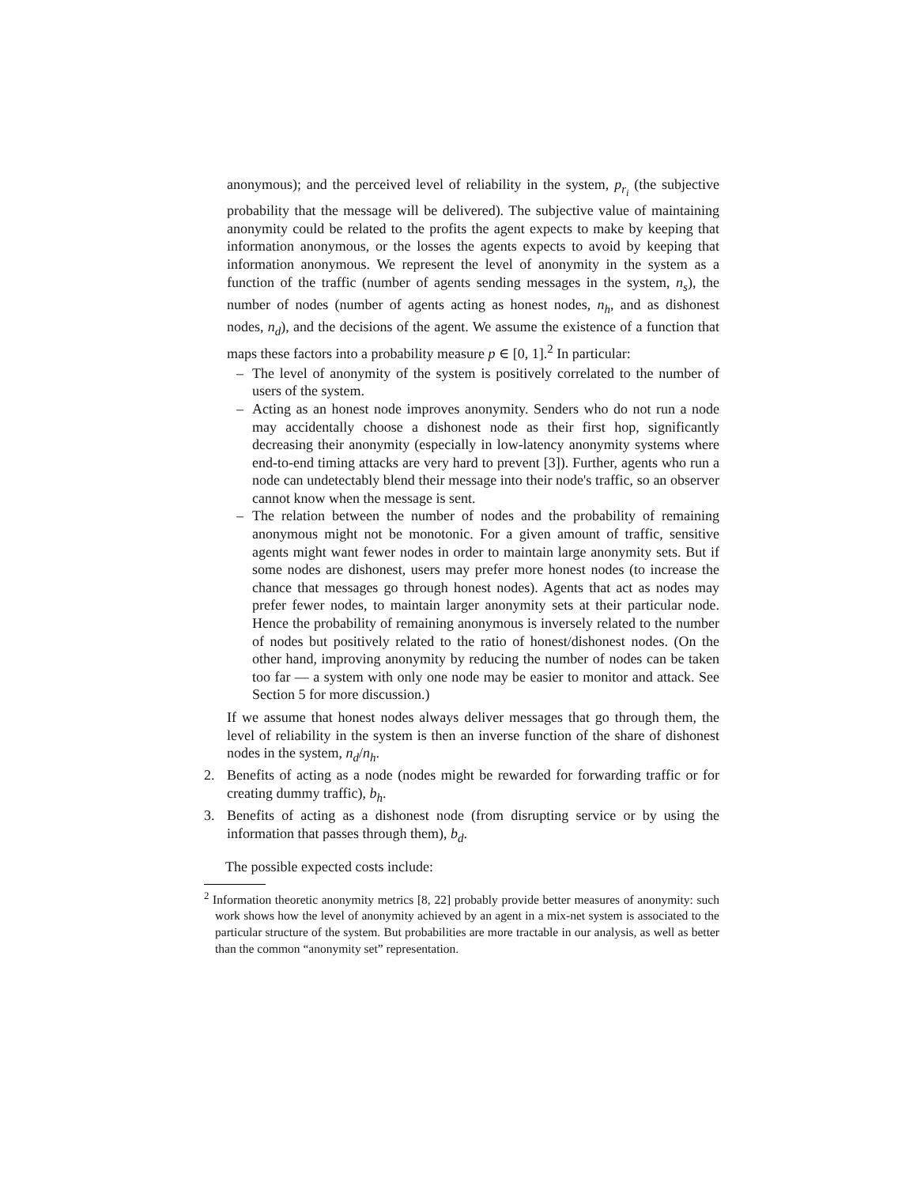anonymous); and the perceived level of reliability in the system, p<sub>r<sub>i</sub></sub> (the subjective probability that the message will be delivered). The subjective value of maintaining anonymity could be related to the profits the agent expects to make by keeping that information anonymous, or the losses the agents expects to avoid by keeping that information anonymous. We represent the level of anonymity in the system as a function of the traffic (number of agents sending messages in the system, n<sub>s</sub>), the number of nodes (number of agents acting as honest nodes, n<sub>h</sub>, and as dishonest nodes, n<sub>d</sub>), and the decisions of the agent. We assume the existence of a function that maps these factors into a probability measure p ∈ [0, 1].<sup>2</sup> In particular:
– The level of anonymity of the system is positively correlated to the number of users of the system.
– Acting as an honest node improves anonymity. Senders who do not run a node may accidentally choose a dishonest node as their first hop, significantly decreasing their anonymity (especially in low-latency anonymity systems where end-to-end timing attacks are very hard to prevent [3]). Further, agents who run a node can undetectably blend their message into their node's traffic, so an observer cannot know when the message is sent.
– The relation between the number of nodes and the probability of remaining anonymous might not be monotonic. For a given amount of traffic, sensitive agents might want fewer nodes in order to maintain large anonymity sets. But if some nodes are dishonest, users may prefer more honest nodes (to increase the chance that messages go through honest nodes). Agents that act as nodes may prefer fewer nodes, to maintain larger anonymity sets at their particular node. Hence the probability of remaining anonymous is inversely related to the number of nodes but positively related to the ratio of honest/dishonest nodes. (On the other hand, improving anonymity by reducing the number of nodes can be taken too far — a system with only one node may be easier to monitor and attack. See Section 5 for more discussion.)
If we assume that honest nodes always deliver messages that go through them, the level of reliability in the system is then an inverse function of the share of dishonest nodes in the system, n<sub>d</sub>/n<sub>h</sub>.
2. Benefits of acting as a node (nodes might be rewarded for forwarding traffic or for creating dummy traffic), b<sub>h</sub>.
3. Benefits of acting as a dishonest node (from disrupting service or by using the information that passes through them), b<sub>d</sub>.
The possible expected costs include:
<sup>2</sup> Information theoretic anonymity metrics [8, 22] probably provide better measures of anonymity: such work shows how the level of anonymity achieved by an agent in a mix-net system is associated to the particular structure of the system. But probabilities are more tractable in our analysis, as well as better than the common “anonymity set” representation.